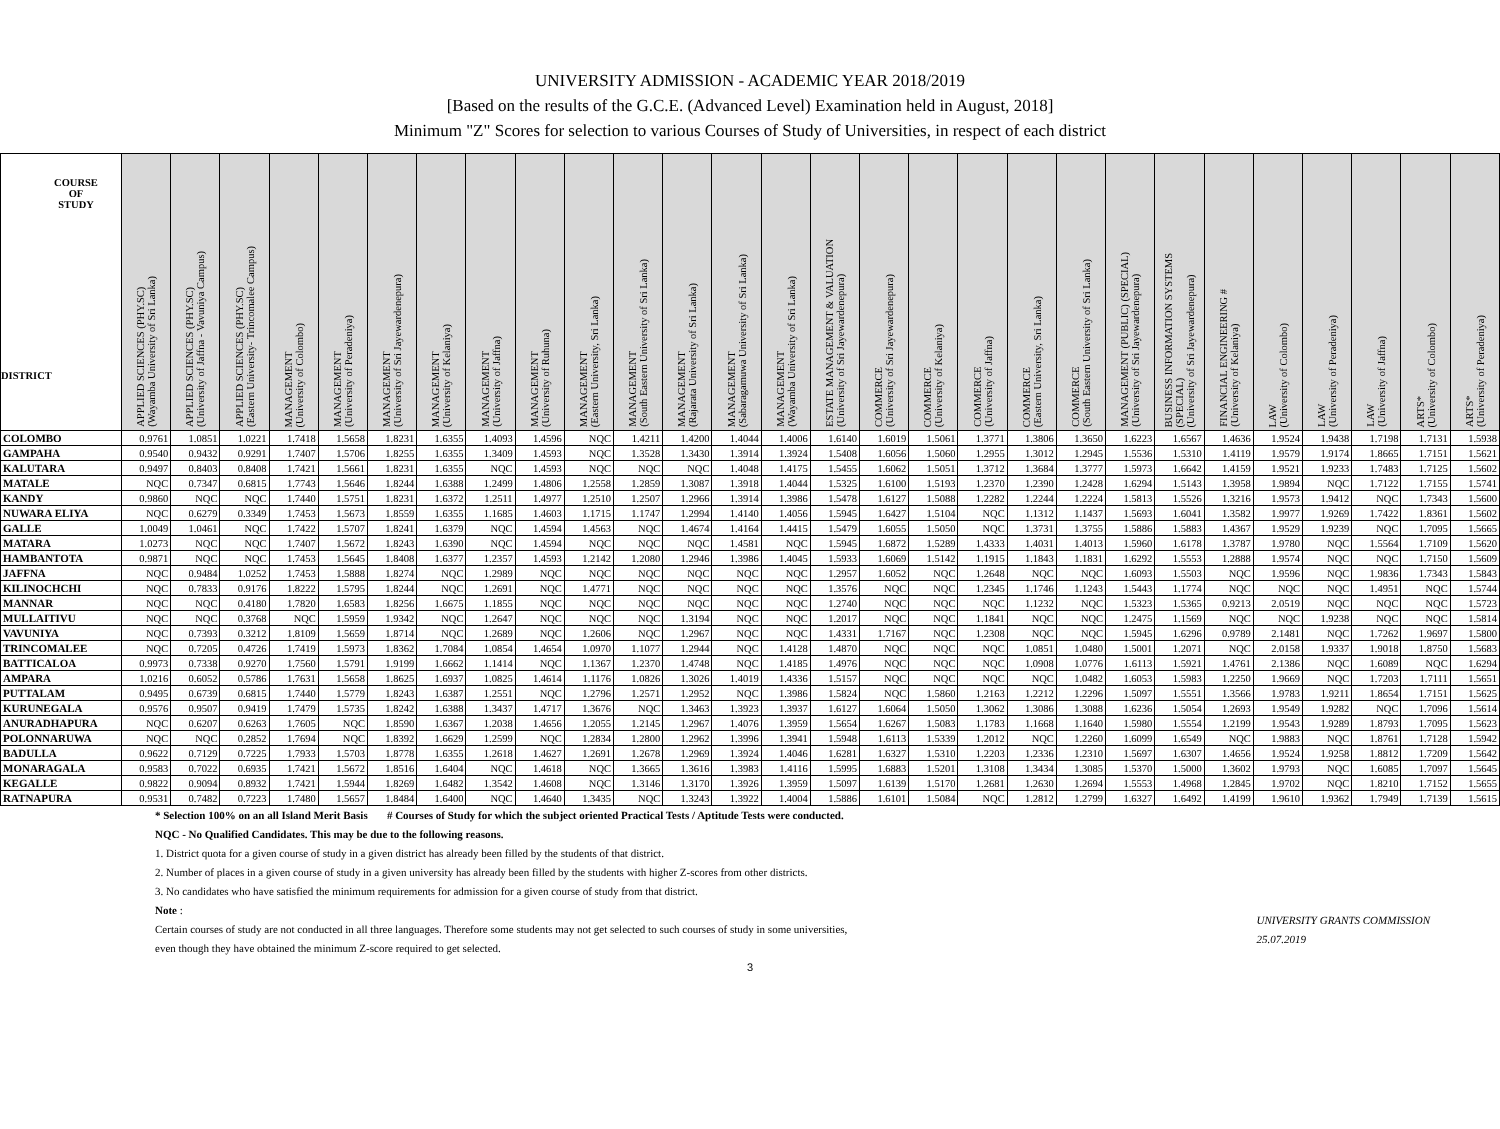UNIVERSITY ADMISSION - ACADEMIC YEAR 2018/2019
[Based on the results of the G.C.E. (Advanced Level) Examination held in August, 2018]
Minimum "Z" Scores for selection to various Courses of Study of Universities, in respect of each district
| COURSE OF STUDY DISTRICT | APPLIED SCIENCES (PHY.SC) (Wayamba University of Sri Lanka) | APPLIED SCIENCES (PHY.SC) (University of Jaffna - Vavuniya Campus) | APPLIED SCIENCES (PHY.SC) (Eastern University- Trincomalee Campus) | MANAGEMENT (University of Colombo) | MANAGEMENT (University of Peradeniya) | MANAGEMENT (University of Sri Jayewardenepura) | MANAGEMENT (University of Kelaniya) | MANAGEMENT (University of Jaffna) | MANAGEMENT (University of Ruhuna) | MANAGEMENT (Eastern University, Sri Lanka) | MANAGEMENT (South Eastern University of Sri Lanka) | MANAGEMENT (Rajarata University of Sri Lanka) | MANAGEMENT (Sabaragamuwa University of Sri Lanka) | MANAGEMENT (Wayamba University of Sri Lanka) | ESTATE MANAGEMENT & VALUATION (University of Sri Jayewardenepura) | COMMERCE (University of Sri Jayewardenepura) | COMMERCE (University of Kelaniya) | COMMERCE (University of Jaffna) | COMMERCE (Eastern University, Sri Lanka) | COMMERCE (South Eastern University of Sri Lanka) | MANAGEMENT (PUBLIC) (SPECIAL) (University of Sri Jayewardenepura) | BUSINESS INFORMATION SYSTEMS (SPECIAL) (University of Sri Jayewardenepura) | FINANCIAL ENGINEERING # (University of Kelaniya) | LAW (University of Colombo) | LAW (University of Peradeniya) | LAW (University of Jaffna) | ARTS* (University of Colombo) | ARTS* (University of Peradeniya) |
| --- | --- | --- | --- | --- | --- | --- | --- | --- | --- | --- | --- | --- | --- | --- | --- | --- | --- | --- | --- | --- | --- | --- | --- | --- | --- | --- | --- | --- |
| COLOMBO | 0.9761 | 1.0851 | 1.0221 | 1.7418 | 1.5658 | 1.8231 | 1.6355 | 1.4093 | 1.4596 | NQC | 1.4211 | 1.4200 | 1.4044 | 1.4006 | 1.6140 | 1.6019 | 1.5061 | 1.3771 | 1.3806 | 1.3650 | 1.6223 | 1.6567 | 1.4636 | 1.9524 | 1.9438 | 1.7198 | 1.7131 | 1.5938 |
| GAMPAHA | 0.9540 | 0.9432 | 0.9291 | 1.7407 | 1.5706 | 1.8255 | 1.6355 | 1.3409 | 1.4593 | NQC | 1.3528 | 1.3430 | 1.3914 | 1.3924 | 1.5408 | 1.6056 | 1.5060 | 1.2955 | 1.3012 | 1.2945 | 1.5536 | 1.5310 | 1.4119 | 1.9579 | 1.9174 | 1.8665 | 1.7151 | 1.5621 |
| KALUTARA | 0.9497 | 0.8403 | 0.8408 | 1.7421 | 1.5661 | 1.8231 | 1.6355 | NQC | 1.4593 | NQC | NQC | NQC | 1.4048 | 1.4175 | 1.5455 | 1.6062 | 1.5051 | 1.3712 | 1.3684 | 1.3777 | 1.5973 | 1.6642 | 1.4159 | 1.9521 | 1.9233 | 1.7483 | 1.7125 | 1.5602 |
| MATALE | NQC | 0.7347 | 0.6815 | 1.7743 | 1.5646 | 1.8244 | 1.6388 | 1.2499 | 1.4806 | 1.2558 | 1.2859 | 1.3087 | 1.3918 | 1.4044 | 1.5325 | 1.6100 | 1.5193 | 1.2370 | 1.2390 | 1.2428 | 1.6294 | 1.5143 | 1.3958 | 1.9894 | NQC | 1.7122 | 1.7155 | 1.5741 |
| KANDY | 0.9860 | NQC | NQC | 1.7440 | 1.5751 | 1.8231 | 1.6372 | 1.2511 | 1.4977 | 1.2510 | 1.2507 | 1.2966 | 1.3914 | 1.3986 | 1.5478 | 1.6127 | 1.5088 | 1.2282 | 1.2244 | 1.2224 | 1.5813 | 1.5526 | 1.3216 | 1.9573 | 1.9412 | NQC | 1.7343 | 1.5600 |
| NUWARA ELIYA | NQC | 0.6279 | 0.3349 | 1.7453 | 1.5673 | 1.8559 | 1.6355 | 1.1685 | 1.4603 | 1.1715 | 1.1747 | 1.2994 | 1.4140 | 1.4056 | 1.5945 | 1.6427 | 1.5104 | NQC | 1.1312 | 1.1437 | 1.5693 | 1.6041 | 1.3582 | 1.9977 | 1.9269 | 1.7422 | 1.8361 | 1.5602 |
| GALLE | 1.0049 | 1.0461 | NQC | 1.7422 | 1.5707 | 1.8241 | 1.6379 | NQC | 1.4594 | 1.4563 | NQC | 1.4674 | 1.4164 | 1.4415 | 1.5479 | 1.6055 | 1.5050 | NQC | 1.3731 | 1.3755 | 1.5886 | 1.5883 | 1.4367 | 1.9529 | 1.9239 | NQC | 1.7095 | 1.5665 |
| MATARA | 1.0273 | NQC | NQC | 1.7407 | 1.5672 | 1.8243 | 1.6390 | NQC | 1.4594 | NQC | NQC | NQC | 1.4581 | NQC | 1.5945 | 1.6872 | 1.5289 | 1.4333 | 1.4031 | 1.4013 | 1.5960 | 1.6178 | 1.3787 | 1.9780 | NQC | 1.5564 | 1.7109 | 1.5620 |
| HAMBANTOTA | 0.9871 | NQC | NQC | 1.7453 | 1.5645 | 1.8408 | 1.6377 | 1.2357 | 1.4593 | 1.2142 | 1.2080 | 1.2946 | 1.3986 | 1.4045 | 1.5933 | 1.6069 | 1.5142 | 1.1915 | 1.1843 | 1.1831 | 1.6292 | 1.5553 | 1.2888 | 1.9574 | NQC | NQC | 1.7150 | 1.5609 |
| JAFFNA | NQC | 0.9484 | 1.0252 | 1.7453 | 1.5888 | 1.8274 | NQC | 1.2989 | NQC | NQC | NQC | NQC | NQC | NQC | 1.2957 | 1.6052 | NQC | 1.2648 | NQC | NQC | 1.6093 | 1.5503 | NQC | 1.9596 | NQC | 1.9836 | 1.7343 | 1.5843 |
| KILINOCHCHI | NQC | 0.7833 | 0.9176 | 1.8222 | 1.5795 | 1.8244 | NQC | 1.2691 | NQC | 1.4771 | NQC | NQC | NQC | NQC | 1.3576 | NQC | NQC | 1.2345 | 1.1746 | 1.1243 | 1.5443 | 1.1774 | NQC | NQC | NQC | 1.4951 | NQC | 1.5744 |
| MANNAR | NQC | NQC | 0.4180 | 1.7820 | 1.6583 | 1.8256 | 1.6675 | 1.1855 | NQC | NQC | NQC | NQC | NQC | NQC | 1.2740 | NQC | NQC | NQC | 1.1232 | NQC | 1.5323 | 1.5365 | 0.9213 | 2.0519 | NQC | NQC | NQC | 1.5723 |
| MULLAITIVU | NQC | NQC | 0.3768 | NQC | 1.5959 | 1.9342 | NQC | 1.2647 | NQC | NQC | NQC | 1.3194 | NQC | NQC | 1.2017 | NQC | NQC | 1.1841 | NQC | NQC | 1.2475 | 1.1569 | NQC | NQC | 1.9238 | NQC | NQC | 1.5814 |
| VAVUNIYA | NQC | 0.7393 | 0.3212 | 1.8109 | 1.5659 | 1.8714 | NQC | 1.2689 | NQC | 1.2606 | NQC | 1.2967 | NQC | NQC | 1.4331 | 1.7167 | NQC | 1.2308 | NQC | NQC | 1.5945 | 1.6296 | 0.9789 | 2.1481 | NQC | 1.7262 | 1.9697 | 1.5800 |
| TRINCOMALEE | NQC | 0.7205 | 0.4726 | 1.7419 | 1.5973 | 1.8362 | 1.7084 | 1.0854 | 1.4654 | 1.0970 | 1.1077 | 1.2944 | NQC | 1.4128 | 1.4870 | NQC | NQC | NQC | 1.0851 | 1.0480 | 1.5001 | 1.2071 | NQC | 2.0158 | 1.9337 | 1.9018 | 1.8750 | 1.5683 |
| BATTICALOA | 0.9973 | 0.7338 | 0.9270 | 1.7560 | 1.5791 | 1.9199 | 1.6662 | 1.1414 | NQC | 1.1367 | 1.2370 | 1.4748 | NQC | 1.4185 | 1.4976 | NQC | NQC | NQC | 1.0908 | 1.0776 | 1.6113 | 1.5921 | 1.4761 | 2.1386 | NQC | 1.6089 | NQC | 1.6294 |
| AMPARA | 1.0216 | 0.6052 | 0.5786 | 1.7631 | 1.5658 | 1.8625 | 1.6937 | 1.0825 | 1.4614 | 1.1176 | 1.0826 | 1.3026 | 1.4019 | 1.4336 | 1.5157 | NQC | NQC | NQC | NQC | 1.0482 | 1.6053 | 1.5983 | 1.2250 | 1.9669 | NQC | 1.7203 | 1.7111 | 1.5651 |
| PUTTALAM | 0.9495 | 0.6739 | 0.6815 | 1.7440 | 1.5779 | 1.8243 | 1.6387 | 1.2551 | NQC | 1.2796 | 1.2571 | 1.2952 | NQC | 1.3986 | 1.5824 | NQC | 1.5860 | 1.2163 | 1.2212 | 1.2296 | 1.5097 | 1.5551 | 1.3566 | 1.9783 | 1.9211 | 1.8654 | 1.7151 | 1.5625 |
| KURUNEGALA | 0.9576 | 0.9507 | 0.9419 | 1.7479 | 1.5735 | 1.8242 | 1.6388 | 1.3437 | 1.4717 | 1.3676 | NQC | 1.3463 | 1.3923 | 1.3937 | 1.6127 | 1.6064 | 1.5050 | 1.3062 | 1.3086 | 1.3088 | 1.6236 | 1.5054 | 1.2693 | 1.9549 | 1.9282 | NQC | 1.7096 | 1.5614 |
| ANURADHAPURA | NQC | 0.6207 | 0.6263 | 1.7605 | NQC | 1.8590 | 1.6367 | 1.2038 | 1.4656 | 1.2055 | 1.2145 | 1.2967 | 1.4076 | 1.3959 | 1.5654 | 1.6267 | 1.5083 | 1.1783 | 1.1668 | 1.1640 | 1.5980 | 1.5554 | 1.2199 | 1.9543 | 1.9289 | 1.8793 | 1.7095 | 1.5623 |
| POLONNARUWA | NQC | NQC | 0.2852 | 1.7694 | NQC | 1.8392 | 1.6629 | 1.2599 | NQC | 1.2834 | 1.2800 | 1.2962 | 1.3996 | 1.3941 | 1.5948 | 1.6113 | 1.5339 | 1.2012 | NQC | 1.2260 | 1.6099 | 1.6549 | NQC | 1.9883 | NQC | 1.8761 | 1.7128 | 1.5942 |
| BADULLA | 0.9622 | 0.7129 | 0.7225 | 1.7933 | 1.5703 | 1.8778 | 1.6355 | 1.2618 | 1.4627 | 1.2691 | 1.2678 | 1.2969 | 1.3924 | 1.4046 | 1.6281 | 1.6327 | 1.5310 | 1.2203 | 1.2336 | 1.2310 | 1.5697 | 1.6307 | 1.4656 | 1.9524 | 1.9258 | 1.8812 | 1.7209 | 1.5642 |
| MONARAGALA | 0.9583 | 0.7022 | 0.6935 | 1.7421 | 1.5672 | 1.8516 | 1.6404 | NQC | 1.4618 | NQC | 1.3665 | 1.3616 | 1.3983 | 1.4116 | 1.5995 | 1.6883 | 1.5201 | 1.3108 | 1.3434 | 1.3085 | 1.5370 | 1.5000 | 1.3602 | 1.9793 | NQC | 1.6085 | 1.7097 | 1.5645 |
| KEGALLE | 0.9822 | 0.9094 | 0.8932 | 1.7421 | 1.5944 | 1.8269 | 1.6482 | 1.3542 | 1.4608 | NQC | 1.3146 | 1.3170 | 1.3926 | 1.3959 | 1.5097 | 1.6139 | 1.5170 | 1.2681 | 1.2630 | 1.2694 | 1.5553 | 1.4968 | 1.2845 | 1.9702 | NQC | 1.8210 | 1.7152 | 1.5655 |
| RATNAPURA | 0.9531 | 0.7482 | 0.7223 | 1.7480 | 1.5657 | 1.8484 | 1.6400 | NQC | 1.4640 | 1.3435 | NQC | 1.3243 | 1.3922 | 1.4004 | 1.5886 | 1.6101 | 1.5084 | NQC | 1.2812 | 1.2799 | 1.6327 | 1.6492 | 1.4199 | 1.9610 | 1.9362 | 1.7949 | 1.7139 | 1.5615 |
* Selection 100% on an all Island Merit Basis # Courses of Study for which the subject oriented Practical Tests / Aptitude Tests were conducted.
NQC - No Qualified Candidates. This may be due to the following reasons.
1. District quota for a given course of study in a given district has already been filled by the students of that district.
2. Number of places in a given course of study in a given university has already been filled by the students with higher Z-scores from other districts.
3. No candidates who have satisfied the minimum requirements for admission for a given course of study from that district.
Note :
Certain courses of study are not conducted in all three languages. Therefore some students may not get selected to such courses of study in some universities,
even though they have obtained the minimum Z-score required to get selected.
UNIVERSITY GRANTS COMMISSION
25.07.2019
3